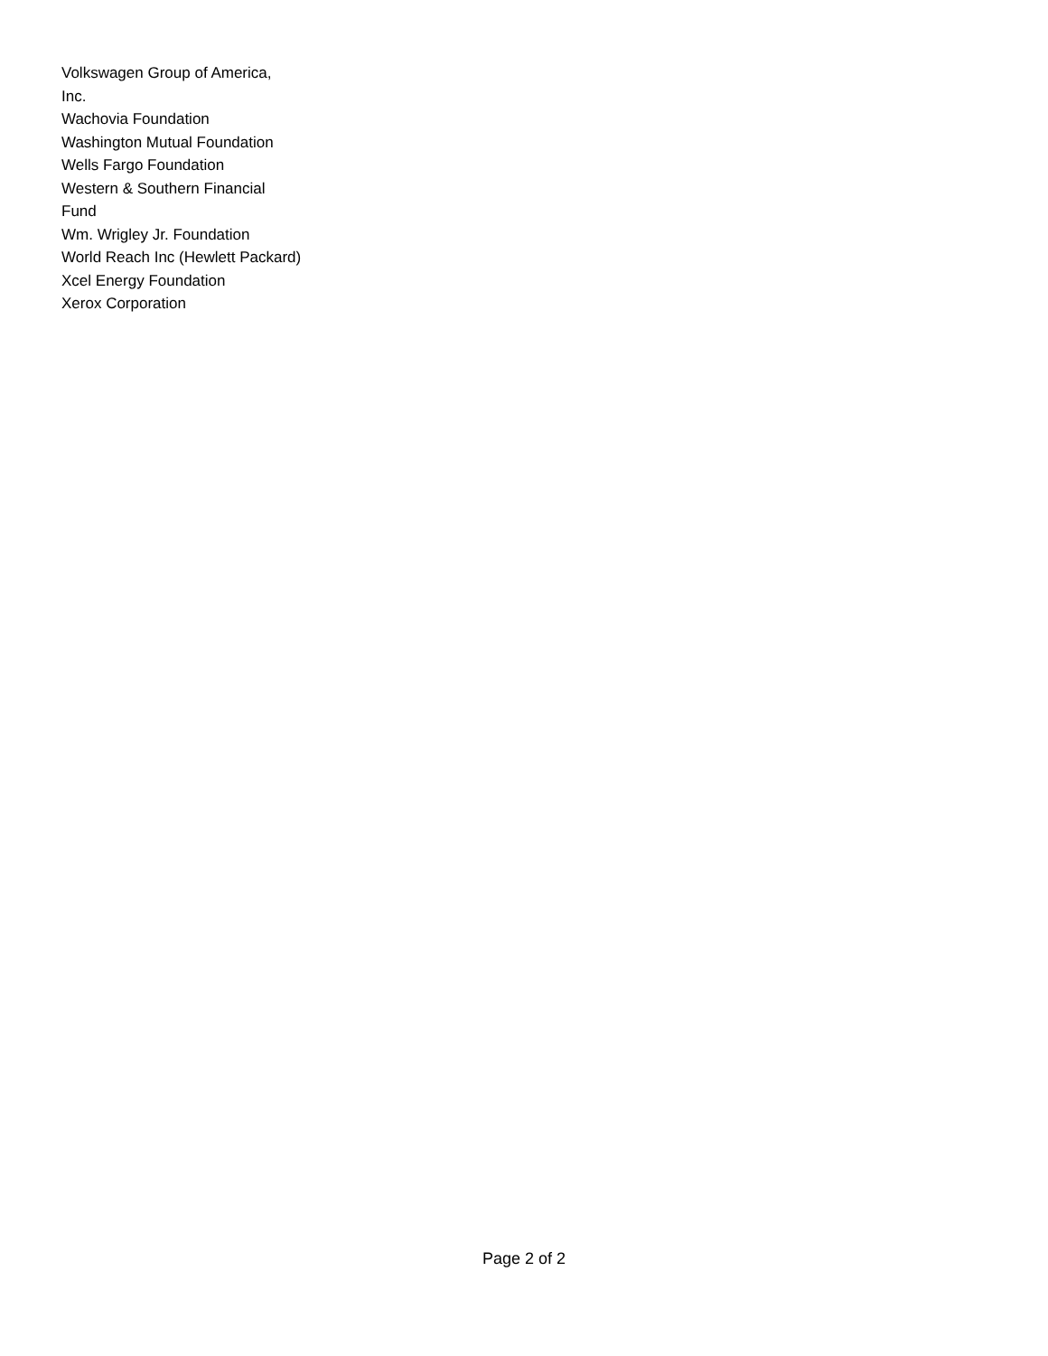Volkswagen Group of America,
Inc.
Wachovia Foundation
Washington Mutual Foundation
Wells Fargo Foundation
Western & Southern Financial
Fund
Wm. Wrigley Jr. Foundation
World Reach Inc (Hewlett Packard)
Xcel Energy Foundation
Xerox Corporation
Page 2 of 2